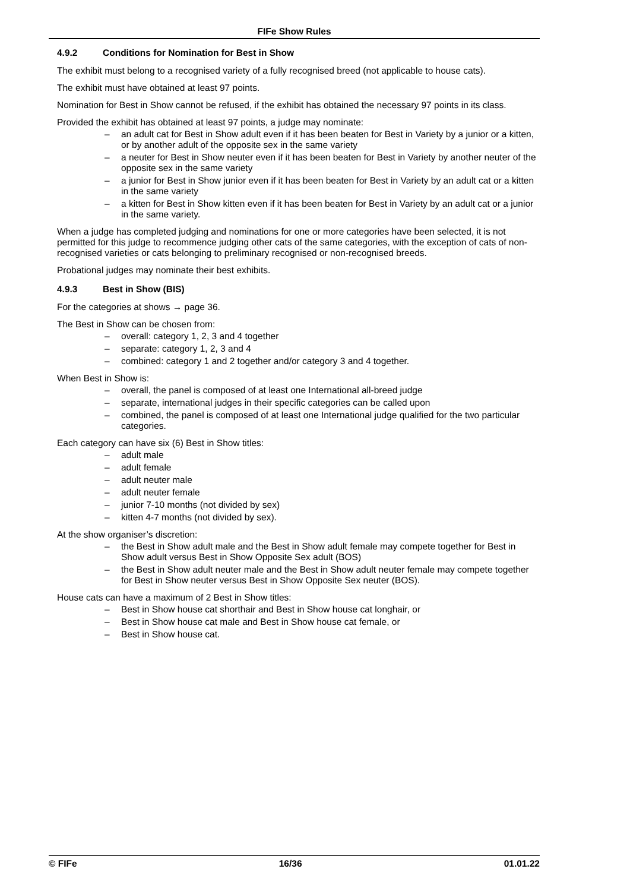FIFe Show Rules
4.9.2 Conditions for Nomination for Best in Show
The exhibit must belong to a recognised variety of a fully recognised breed (not applicable to house cats).
The exhibit must have obtained at least 97 points.
Nomination for Best in Show cannot be refused, if the exhibit has obtained the necessary 97 points in its class.
Provided the exhibit has obtained at least 97 points, a judge may nominate:
– an adult cat for Best in Show adult even if it has been beaten for Best in Variety by a junior or a kitten, or by another adult of the opposite sex in the same variety
– a neuter for Best in Show neuter even if it has been beaten for Best in Variety by another neuter of the opposite sex in the same variety
– a junior for Best in Show junior even if it has been beaten for Best in Variety by an adult cat or a kitten in the same variety
– a kitten for Best in Show kitten even if it has been beaten for Best in Variety by an adult cat or a junior in the same variety.
When a judge has completed judging and nominations for one or more categories have been selected, it is not permitted for this judge to recommence judging other cats of the same categories, with the exception of cats of non-recognised varieties or cats belonging to preliminary recognised or non-recognised breeds.
Probational judges may nominate their best exhibits.
4.9.3 Best in Show (BIS)
For the categories at shows → page 36.
The Best in Show can be chosen from:
– overall: category 1, 2, 3 and 4 together
– separate: category 1, 2, 3 and 4
– combined: category 1 and 2 together and/or category 3 and 4 together.
When Best in Show is:
– overall, the panel is composed of at least one International all-breed judge
– separate, international judges in their specific categories can be called upon
– combined, the panel is composed of at least one International judge qualified for the two particular categories.
Each category can have six (6) Best in Show titles:
– adult male
– adult female
– adult neuter male
– adult neuter female
– junior 7-10 months (not divided by sex)
– kitten 4-7 months (not divided by sex).
At the show organiser’s discretion:
– the Best in Show adult male and the Best in Show adult female may compete together for Best in Show adult versus Best in Show Opposite Sex adult (BOS)
– the Best in Show adult neuter male and the Best in Show adult neuter female may compete together for Best in Show neuter versus Best in Show Opposite Sex neuter (BOS).
House cats can have a maximum of 2 Best in Show titles:
– Best in Show house cat shorthair and Best in Show house cat longhair, or
– Best in Show house cat male and Best in Show house cat female, or
– Best in Show house cat.
© FIFe 16/36 01.01.22